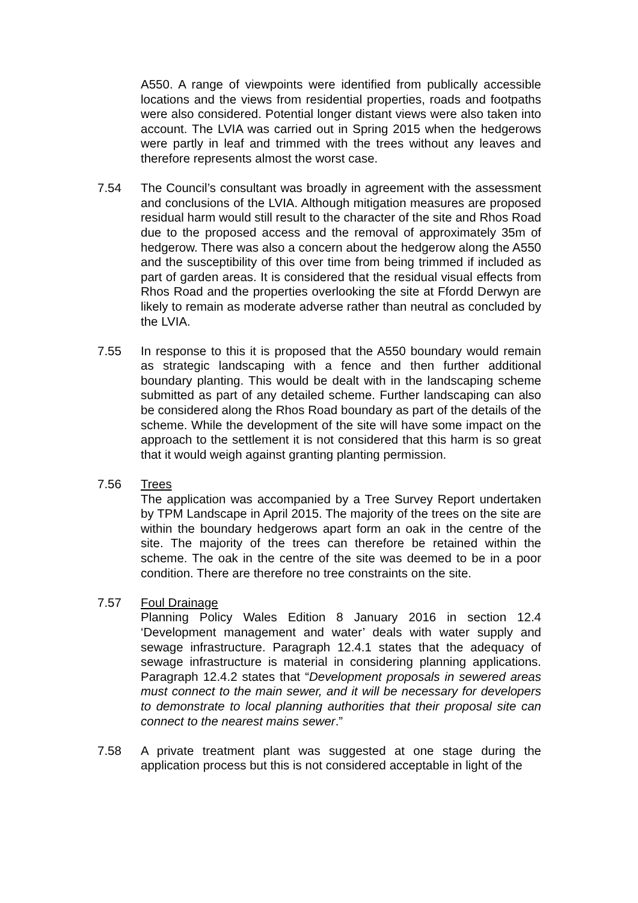A550. A range of viewpoints were identified from publically accessible locations and the views from residential properties, roads and footpaths were also considered. Potential longer distant views were also taken into account. The LVIA was carried out in Spring 2015 when the hedgerows were partly in leaf and trimmed with the trees without any leaves and therefore represents almost the worst case.
7.54 The Council’s consultant was broadly in agreement with the assessment and conclusions of the LVIA. Although mitigation measures are proposed residual harm would still result to the character of the site and Rhos Road due to the proposed access and the removal of approximately 35m of hedgerow. There was also a concern about the hedgerow along the A550 and the susceptibility of this over time from being trimmed if included as part of garden areas. It is considered that the residual visual effects from Rhos Road and the properties overlooking the site at Ffordd Derwyn are likely to remain as moderate adverse rather than neutral as concluded by the LVIA.
7.55 In response to this it is proposed that the A550 boundary would remain as strategic landscaping with a fence and then further additional boundary planting. This would be dealt with in the landscaping scheme submitted as part of any detailed scheme. Further landscaping can also be considered along the Rhos Road boundary as part of the details of the scheme. While the development of the site will have some impact on the approach to the settlement it is not considered that this harm is so great that it would weigh against granting planting permission.
7.56 Trees
The application was accompanied by a Tree Survey Report undertaken by TPM Landscape in April 2015. The majority of the trees on the site are within the boundary hedgerows apart form an oak in the centre of the site. The majority of the trees can therefore be retained within the scheme. The oak in the centre of the site was deemed to be in a poor condition. There are therefore no tree constraints on the site.
7.57 Foul Drainage
Planning Policy Wales Edition 8 January 2016 in section 12.4 ‘Development management and water’ deals with water supply and sewage infrastructure. Paragraph 12.4.1 states that the adequacy of sewage infrastructure is material in considering planning applications. Paragraph 12.4.2 states that “Development proposals in sewered areas must connect to the main sewer, and it will be necessary for developers to demonstrate to local planning authorities that their proposal site can connect to the nearest mains sewer.”
7.58 A private treatment plant was suggested at one stage during the application process but this is not considered acceptable in light of the